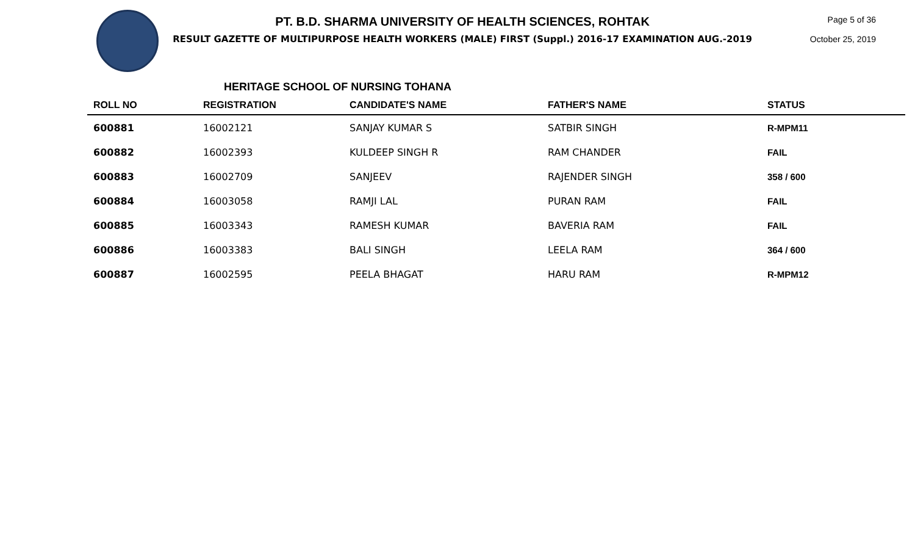PT. B.D. SHARMA UNIVERSITY OF HEALTH SCIENCES, ROHTAK
RESULT GAZETTE OF MULTIPURPOSE HEALTH WORKERS (MALE) FIRST (Suppl.) 2016-17 EXAMINATION AUG.-2019
Page 5 of 36
October 25, 2019
HERITAGE SCHOOL OF NURSING TOHANA
| ROLL NO | REGISTRATION | CANDIDATE'S NAME | FATHER'S NAME | STATUS |
| --- | --- | --- | --- | --- |
| 600881 | 16002121 | SANJAY KUMAR S | SATBIR SINGH | R-MPM11 |
| 600882 | 16002393 | KULDEEP SINGH R | RAM CHANDER | FAIL |
| 600883 | 16002709 | SANJEEV | RAJENDER SINGH | 358 / 600 |
| 600884 | 16003058 | RAMJI LAL | PURAN RAM | FAIL |
| 600885 | 16003343 | RAMESH KUMAR | BAVERIA RAM | FAIL |
| 600886 | 16003383 | BALI SINGH | LEELA RAM | 364 / 600 |
| 600887 | 16002595 | PEELA BHAGAT | HARU RAM | R-MPM12 |